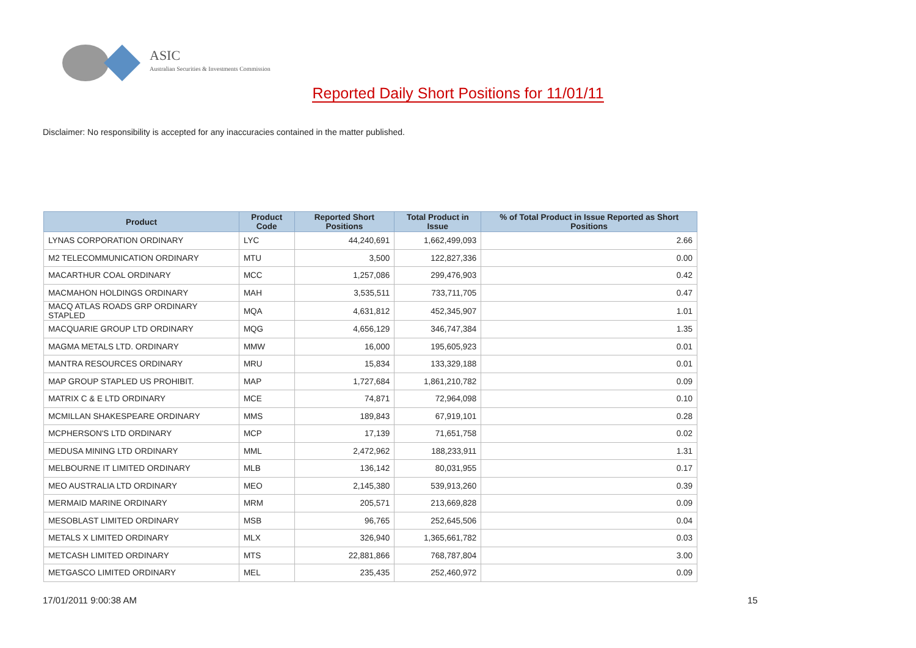ASIC
Australian Securities & Investments Commission
Reported Daily Short Positions for 11/01/11
Disclaimer: No responsibility is accepted for any inaccuracies contained in the matter published.
| Product | Product Code | Reported Short Positions | Total Product in Issue | % of Total Product in Issue Reported as Short Positions |
| --- | --- | --- | --- | --- |
| LYNAS CORPORATION ORDINARY | LYC | 44,240,691 | 1,662,499,093 | 2.66 |
| M2 TELECOMMUNICATION ORDINARY | MTU | 3,500 | 122,827,336 | 0.00 |
| MACARTHUR COAL ORDINARY | MCC | 1,257,086 | 299,476,903 | 0.42 |
| MACMAHON HOLDINGS ORDINARY | MAH | 3,535,511 | 733,711,705 | 0.47 |
| MACQ ATLAS ROADS GRP ORDINARY STAPLED | MQA | 4,631,812 | 452,345,907 | 1.01 |
| MACQUARIE GROUP LTD ORDINARY | MQG | 4,656,129 | 346,747,384 | 1.35 |
| MAGMA METALS LTD. ORDINARY | MMW | 16,000 | 195,605,923 | 0.01 |
| MANTRA RESOURCES ORDINARY | MRU | 15,834 | 133,329,188 | 0.01 |
| MAP GROUP STAPLED US PROHIBIT. | MAP | 1,727,684 | 1,861,210,782 | 0.09 |
| MATRIX C & E LTD ORDINARY | MCE | 74,871 | 72,964,098 | 0.10 |
| MCMILLAN SHAKESPEARE ORDINARY | MMS | 189,843 | 67,919,101 | 0.28 |
| MCPHERSON'S LTD ORDINARY | MCP | 17,139 | 71,651,758 | 0.02 |
| MEDUSA MINING LTD ORDINARY | MML | 2,472,962 | 188,233,911 | 1.31 |
| MELBOURNE IT LIMITED ORDINARY | MLB | 136,142 | 80,031,955 | 0.17 |
| MEO AUSTRALIA LTD ORDINARY | MEO | 2,145,380 | 539,913,260 | 0.39 |
| MERMAID MARINE ORDINARY | MRM | 205,571 | 213,669,828 | 0.09 |
| MESOBLAST LIMITED ORDINARY | MSB | 96,765 | 252,645,506 | 0.04 |
| METALS X LIMITED ORDINARY | MLX | 326,940 | 1,365,661,782 | 0.03 |
| METCASH LIMITED ORDINARY | MTS | 22,881,866 | 768,787,804 | 3.00 |
| METGASCO LIMITED ORDINARY | MEL | 235,435 | 252,460,972 | 0.09 |
17/01/2011 9:00:38 AM 15